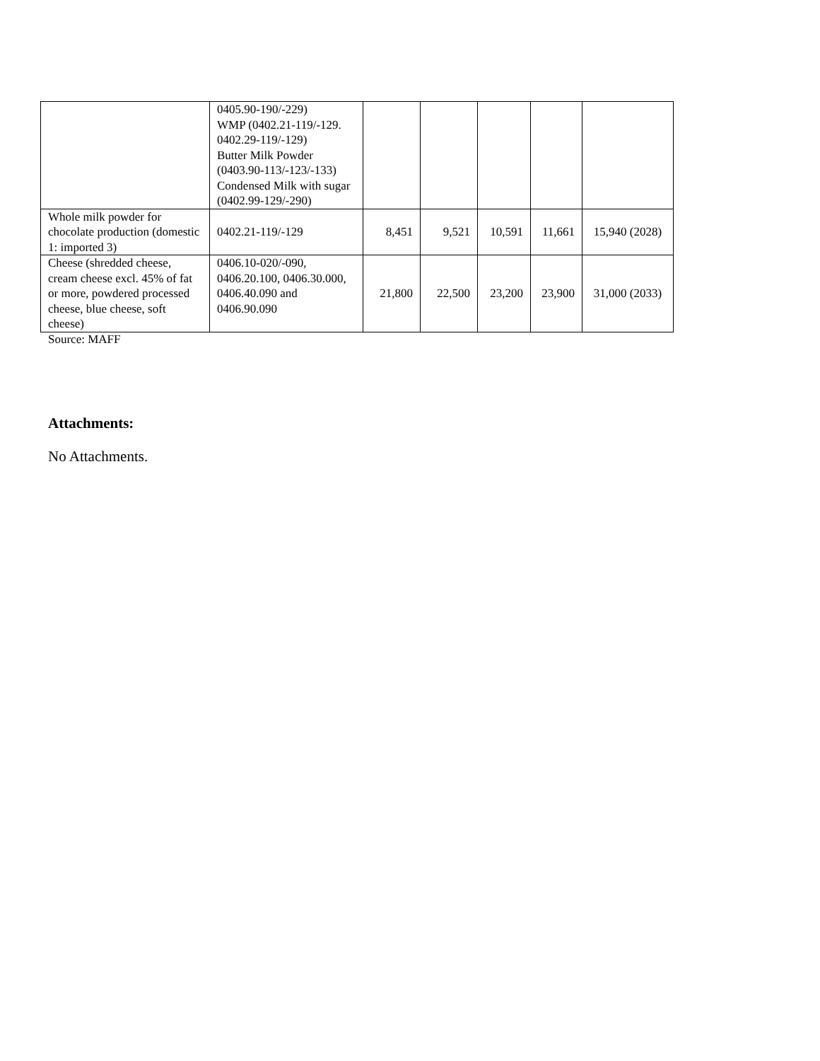| | 0405.90-190/-229) WMP (0402.21-119/-129. 0402.29-119/-129) Butter Milk Powder (0403.90-113/-123/-133) Condensed Milk with sugar (0402.99-129/-290) | | | | | |
| Whole milk powder for chocolate production (domestic 1: imported 3) | 0402.21-119/-129 | 8,451 | 9,521 | 10,591 | 11,661 | 15,940 (2028) |
| Cheese (shredded cheese, cream cheese excl. 45% of fat or more, powdered processed cheese, blue cheese, soft cheese) | 0406.10-020/-090, 0406.20.100, 0406.30.000, 0406.40.090 and 0406.90.090 | 21,800 | 22,500 | 23,200 | 23,900 | 31,000 (2033) |
Source: MAFF
Attachments:
No Attachments.